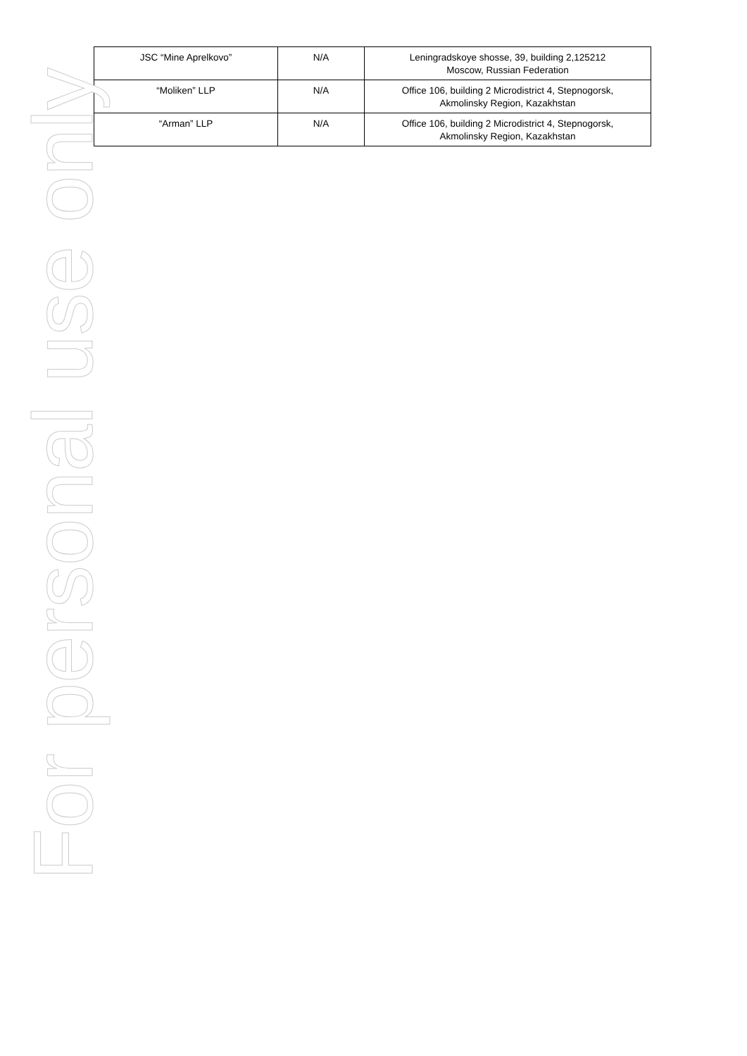| JSC “Mine Aprelkovo” | N/A | Leningradskoye shosse, 39, building 2,125212 Moscow, Russian Federation |
| “Moliken” LLP | N/A | Office 106, building 2 Microdistrict 4, Stepnogorsk, Akmolinsky Region, Kazakhstan |
| “Arman” LLP | N/A | Office 106, building 2 Microdistrict 4, Stepnogorsk, Akmolinsky Region, Kazakhstan |
For personal use only